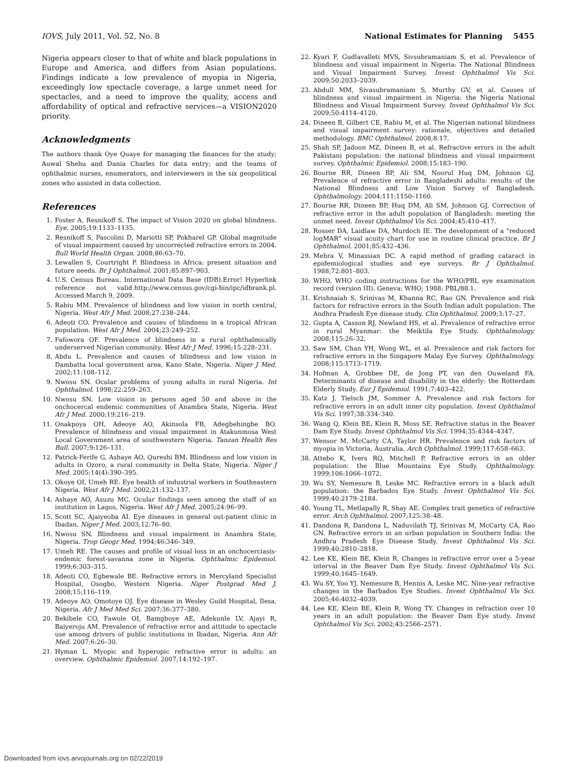IOVS, July 2011, Vol. 52, No. 8 National Estimates for Planning 5455
Nigeria appears closer to that of white and black populations in Europe and America, and differs from Asian populations. Findings indicate a low prevalence of myopia in Nigeria, exceedingly low spectacle coverage, a large unmet need for spectacles, and a need to improve the quality, access and affordability of optical and refractive services—a VISION2020 priority.
Acknowledgments
The authors thank Oye Quaye for managing the finances for the study; Auwal Shehu and Dania Charles for data entry; and the teams of ophthalmic nurses, enumerators, and interviewers in the six geopolitical zones who assisted in data collection.
References
1. Foster A, Resnikoff S. The impact of Vision 2020 on global blindness. Eye. 2005;19:1133–1135.
2. Resnikoff S, Pascolini D, Mariotti SP, Pokharel GP. Global magnitude of visual impairment caused by uncorrected refractive errors in 2004. Bull World Health Organ. 2008;86:63–70.
3. Lewallen S, Courtright P. Blindness in Africa: present situation and future needs. Br J Ophthalmol. 2001;85:897–903.
4. U.S. Census Bureau. International Data Base (IDB).Error! Hyperlink reference not valid.http://www.census.gov/cgi-bin/ipc/idbrank.pl. Accessed March 9, 2009.
5. Rabiu MM. Prevalence of blindness and low vision in north central, Nigeria. West Afr J Med. 2008;27:238–244.
6. Adeoti CO. Prevalence and causes of blindness in a tropical African population. West Afr J Med. 2004;23:249–252.
7. Fafowora OF. Prevalence of blindness in a rural ophthalmically underserved Nigerian community. West Afr J Med. 1996;15:228–231.
8. Abdu L. Prevalence and causes of blindness and low vision in Dambatta local government area, Kano State, Nigeria. Niger J Med. 2002;11:108–112.
9. Nwosu SN. Ocular problems of young adults in rural Nigeria. Int Ophthalmol. 1998;22:259–263.
10. Nwosu SN. Low vision in persons aged 50 and above in the onchocercal endemic communities of Anambra State, Nigeria. West Afr J Med. 2000;19:216–219.
11. Onakpoya OH, Adeoye AO, Akinsola FB, Adegbehingbe BO. Prevalence of blindness and visual impairment in Atakunmosa West Local Government area of southwestern Nigeria. Tanzan Health Res Bull. 2007;9:126–131.
12. Patrick-Ferife G, Ashaye AO, Qureshi BM. Blindness and low vision in adults in Ozoro, a rural community in Delta State, Nigeria. Niger J Med. 2005;14(4):390–395.
13. Okoye OI, Umeh RE. Eye health of industrial workers in Southeastern Nigeria. West Afr J Med. 2002;21:132–137.
14. Ashaye AO, Asuzu MC. Ocular findings seen among the staff of an institution in Lagos, Nigeria. West Afr J Med. 2005;24:96–99.
15. Scott SC, Ajaiyeoba AI. Eye diseases in general out-patient clinic in Ibadan. Niger J Med. 2003;12:76–80.
16. Nwosu SN. Blindness and visual impairment in Anambra State, Nigeria. Trop Geogr Med. 1994;46:346–349.
17. Umeh RE. The causes and profile of visual loss in an onchocerciasis-endemic forest-savanna zone in Nigeria. Ophthalmic Epidemiol. 1999;6:303–315.
18. Adeoti CO, Egbewale BE. Refractive errors in Mercyland Specialist Hospital, Osogbo, Western Nigeria. Niger Postgrad Med J. 2008;15:116–119.
19. Adeoye AO, Omotoye OJ. Eye disease in Wesley Guild Hospital, Ilesa, Nigeria. Afr J Med Med Sci. 2007;36:377–380.
20. Bekibele CO, Fawole OI, Bamgboye AE, Adekunle LV, Ajayi R, Baiyeroju AM. Prevalence of refractive error and attitude to spectacle use among drivers of public institutions in Ibadan, Nigeria. Ann Afr Med. 2007;6:26–30.
21. Hyman L. Myopic and hyperopic refractive error in adults: an overview. Ophthalmic Epidemiol. 2007;14:192–197.
22. Kyari F, Gudlavalleti MVS, Sivsubramaniam S, et al. Prevalence of blindness and visual impairment in Nigeria: The National Blindness and Visual Impairment Survey. Invest Ophthalmol Vis Sci. 2009;50:2033–2039.
23. Abdull MM, Sivasubramaniam S, Murthy GV, et al. Causes of blindness and visual impairment in Nigeria: the Nigeria National Blindness and Visual Impairment Survey. Invest Ophthalmol Vis Sci. 2009;50:4114–4120.
24. Dineen B, Gilbert CE, Rabiu M, et al. The Nigerian national blindness and visual impairment survey: rationale, objectives and detailed methodology. BMC Ophthalmol. 2008;8:17.
25. Shah SP, Jadoon MZ, Dineen B, et al. Refractive errors in the adult Pakistani population: the national blindness and visual impairment survey. Ophthalmic Epidemiol. 2008;15:183–190.
26. Bourne RR, Dineen BP, Ali SM, Noorul Huq DM, Johnson GJ. Prevalence of refractive error in Bangladeshi adults: results of the National Blindness and Low Vision Survey of Bangladesh. Ophthalmology. 2004;111:1150–1160.
27. Bourne RR, Dineen BP, Huq DM, Ali SM, Johnson GJ. Correction of refractive error in the adult population of Bangladesh: meeting the unmet need. Invest Ophthalmol Vis Sci. 2004;45:410–417.
28. Rosser DA, Laidlaw DA, Murdoch IE. The development of a "reduced logMAR" visual acuity chart for use in routine clinical practice. Br J Ophthalmol. 2001;85:432–436.
29. Mehra V, Minassian DC. A rapid method of grading cataract in epidemiological studies and eye surveys. Br J Ophthalmol. 1988;72:801–803.
30. WHO. WHO coding instructions for the WHO/PBL eye examination record (version III). Geneva: WHO; 1988: PBL/88.1.
31. Krishnaiah S, Srinivas M, Khanna RC, Rao GN. Prevalence and risk factors for refractive errors in the South Indian adult population: The Andhra Pradesh Eye disease study. Clin Ophthalmol. 2009;3:17–27.
32. Gupta A, Casson RJ, Newland HS, et al. Prevalence of refractive error in rural Myanmar: the Meiktila Eye Study. Ophthalmology. 2008;115:26–32.
33. Saw SM, Chan YH, Wong WL, et al. Prevalence and risk factors for refractive errors in the Singapore Malay Eye Survey. Ophthalmology. 2008;115:1713–1719.
34. Hofman A, Grobbee DE, de Jong PT, van den Ouweland FA. Determinants of disease and disability in the elderly: the Rotterdam Elderly Study. Eur J Epidemiol. 1991;7:403–422.
35. Katz J, Tielsch JM, Sommer A. Prevalence and risk factors for refractive errors in an adult inner city population. Invest Ophthalmol Vis Sci. 1997;38:334–340.
36. Wang Q, Klein BE, Klein R, Moss SE. Refractive status in the Beaver Dam Eye Study. Invest Ophthalmol Vis Sci. 1994;35:4344–4347.
37. Wensor M, McCarty CA, Taylor HR. Prevalence and risk factors of myopia in Victoria, Australia. Arch Ophthalmol. 1999;117:658–663.
38. Attebo K, Ivers RQ, Mitchell P. Refractive errors in an older population: the Blue Mountains Eye Study. Ophthalmology. 1999;106:1066–1072.
39. Wu SY, Nemesure B, Leske MC. Refractive errors in a black adult population: the Barbados Eye Study. Invest Ophthalmol Vis Sci. 1999;40:2179–2184.
40. Young TL, Metlapally R, Shay AE. Complex trait genetics of refractive error. Arch Ophthalmol. 2007;125:38–48.
41. Dandona R, Dandona L, Naduvilath TJ, Srinivas M, McCarty CA, Rao GN. Refractive errors in an urban population in Southern India: the Andhra Pradesh Eye Disease Study. Invest Ophthalmol Vis Sci. 1999;40:2810–2818.
42. Lee KE, Klein BE, Klein R. Changes in refractive error over a 5-year interval in the Beaver Dam Eye Study. Invest Ophthalmol Vis Sci. 1999;40:1645–1649.
43. Wu SY, Yoo YJ, Nemesure B, Hennis A, Leske MC. Nine-year refractive changes in the Barbados Eye Studies. Invest Ophthalmol Vis Sci. 2005;46:4032–4039.
44. Lee KE, Klein BE, Klein R, Wong TY. Changes in refraction over 10 years in an adult population: the Beaver Dam Eye study. Invest Ophthalmol Vis Sci. 2002;43:2566–2571.
Downloaded from iovs.arvojournals.org on 02/22/2019